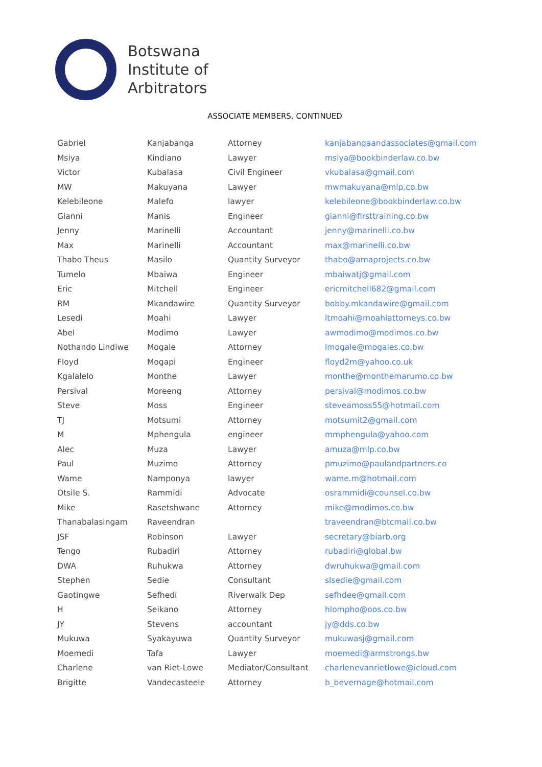Botswana
Institute of
Arbitrators
ASSOCIATE MEMBERS, CONTINUED
| Gabriel | Kanjabanga | Attorney | kanjabangaandassociates@gmail.com |
| Msiya | Kindiano | Lawyer | msiya@bookbinderlaw.co.bw |
| Victor | Kubalasa | Civil Engineer | vkubalasa@gmail.com |
| MW | Makuyana | Lawyer | mwmakuyana@mlp.co.bw |
| Kelebileone | Malefo | lawyer | kelebileone@bookbinderlaw.co.bw |
| Gianni | Manis | Engineer | gianni@firsttraining.co.bw |
| Jenny | Marinelli | Accountant | jenny@marinelli.co.bw |
| Max | Marinelli | Accountant | max@marinelli.co.bw |
| Thabo Theus | Masilo | Quantity Surveyor | thabo@amaprojects.co.bw |
| Tumelo | Mbaiwa | Engineer | mbaiwatj@gmail.com |
| Eric | Mitchell | Engineer | ericmitchell682@gmail.com |
| RM | Mkandawire | Quantity Surveyor | bobby.mkandawire@gmail.com |
| Lesedi | Moahi | Lawyer | ltmoahi@moahiattorneys.co.bw |
| Abel | Modimo | Lawyer | awmodimo@modimos.co.bw |
| Nothando Lindiwe | Mogale | Attorney | lmogale@mogales.co.bw |
| Floyd | Mogapi | Engineer | floyd2m@yahoo.co.uk |
| Kgalalelo | Monthe | Lawyer | monthe@monthemarumo.co.bw |
| Persival | Moreeng | Attorney | persival@modimos.co.bw |
| Steve | Moss | Engineer | steveamoss55@hotmail.com |
| TJ | Motsumi | Attorney | motsumit2@gmail.com |
| M | Mphengula | engineer | mmphengula@yahoo.com |
| Alec | Muza | Lawyer | amuza@mlp.co.bw |
| Paul | Muzimo | Attorney | pmuzimo@paulandpartners.co |
| Wame | Namponya | lawyer | wame.m@hotmail.com |
| Otsile S. | Rammidi | Advocate | osrammidi@counsel.co.bw |
| Mike | Rasetshwane | Attorney | mike@modimos.co.bw |
| Thanabalasingam | Raveendran | | traveendran@btcmail.co.bw |
| JSF | Robinson | Lawyer | secretary@biarb.org |
| Tengo | Rubadiri | Attorney | rubadiri@global.bw |
| DWA | Ruhukwa | Attorney | dwruhukwa@gmail.com |
| Stephen | Sedie | Consultant | slsedie@gmail.com |
| Gaotingwe | Sefhedi | Riverwalk Dep | sefhdee@gmail.com |
| H | Seikano | Attorney | hlompho@oos.co.bw |
| JY | Stevens | accountant | jy@dds.co.bw |
| Mukuwa | Syakayuwa | Quantity Surveyor | mukuwasj@gmail.com |
| Moemedi | Tafa | Lawyer | moemedi@armstrongs.bw |
| Charlene | van Riet-Lowe | Mediator/Consultant | charlenevanrietlowe@icloud.com |
| Brigitte | Vandecasteele | Attorney | b_bevernage@hotmail.com |